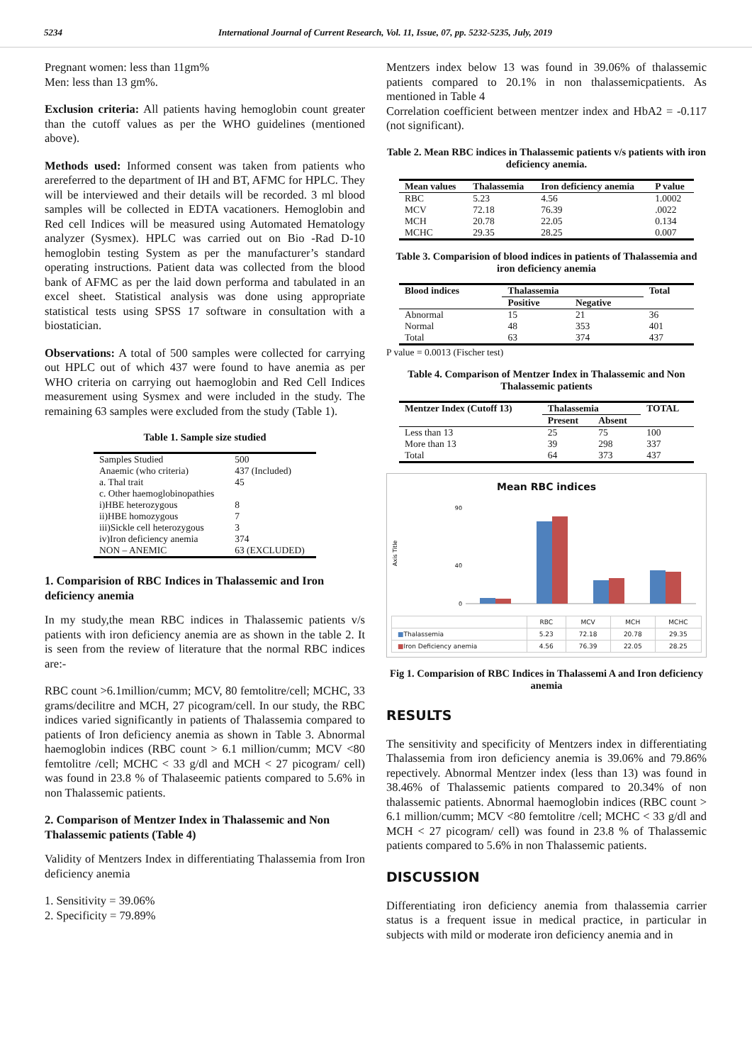5234 International Journal of Current Research, Vol. 11, Issue, 07, pp. 5232-5235, July, 2019
Pregnant women: less than 11gm%
Men: less than 13 gm%.
Exclusion criteria: All patients having hemoglobin count greater than the cutoff values as per the WHO guidelines (mentioned above).
Methods used: Informed consent was taken from patients who arereferred to the department of IH and BT, AFMC for HPLC. They will be interviewed and their details will be recorded. 3 ml blood samples will be collected in EDTA vacationers. Hemoglobin and Red cell Indices will be measured using Automated Hematology analyzer (Sysmex). HPLC was carried out on Bio -Rad D-10 hemoglobin testing System as per the manufacturer’s standard operating instructions. Patient data was collected from the blood bank of AFMC as per the laid down performa and tabulated in an excel sheet. Statistical analysis was done using appropriate statistical tests using SPSS 17 software in consultation with a biostatician.
Observations: A total of 500 samples were collected for carrying out HPLC out of which 437 were found to have anemia as per WHO criteria on carrying out haemoglobin and Red Cell Indices measurement using Sysmex and were included in the study. The remaining 63 samples were excluded from the study (Table 1).
Table 1. Sample size studied
| Samples Studied | 500 |
| Anaemic (who criteria) | 437 (Included) |
| a. Thal trait | 45 |
| c. Other haemoglobinopathies | |
| i)HBE heterozygous | 8 |
| ii)HBE homozygous | 7 |
| iii)Sickle cell heterozygous | 3 |
| iv)Iron deficiency anemia | 374 |
| NON – ANEMIC | 63 (EXCLUDED) |
1. Comparision of RBC Indices in Thalassemic and Iron deficiency anemia
In my study,the mean RBC indices in Thalassemic patients v/s patients with iron deficiency anemia are as shown in the table 2. It is seen from the review of literature that the normal RBC indices are:-
RBC count >6.1million/cumm; MCV, 80 femtolitre/cell; MCHC, 33 grams/decilitre and MCH, 27 picogram/cell. In our study, the RBC indices varied significantly in patients of Thalassemia compared to patients of Iron deficiency anemia as shown in Table 3. Abnormal haemoglobin indices (RBC count > 6.1 million/cumm; MCV <80 femtolitre /cell; MCHC < 33 g/dl and MCH < 27 picogram/ cell) was found in 23.8 % of Thalaseemic patients compared to 5.6% in non Thalassemic patients.
2. Comparison of Mentzer Index in Thalassemic and Non Thalassemic patients (Table 4)
Validity of Mentzers Index in differentiating Thalassemia from Iron deficiency anemia
1. Sensitivity = 39.06%
2. Specificity = 79.89%
Mentzers index below 13 was found in 39.06% of thalassemic patients compared to 20.1% in non thalassemicpatients. As mentioned in Table 4
Correlation coefficient between mentzer index and HbA2 = -0.117 (not significant).
Table 2. Mean RBC indices in Thalassemic patients v/s patients with iron deficiency anemia.
| Mean values | Thalassemia | Iron deficiency anemia | P value |
| --- | --- | --- | --- |
| RBC | 5.23 | 4.56 | 1.0002 |
| MCV | 72.18 | 76.39 | .0022 |
| MCH | 20.78 | 22.05 | 0.134 |
| MCHC | 29.35 | 28.25 | 0.007 |
Table 3. Comparision of blood indices in patients of Thalassemia and iron deficiency anemia
| Blood indices | Thalassemia | | Total |
| --- | --- | --- | --- |
| | Positive | Negative | |
| Abnormal | 15 | 21 | 36 |
| Normal | 48 | 353 | 401 |
| Total | 63 | 374 | 437 |
P value = 0.0013 (Fischer test)
Table 4. Comparison of Mentzer Index in Thalassemic and Non Thalassemic patients
| Mentzer Index (Cutoff 13) | Thalassemia | | TOTAL |
| --- | --- | --- | --- |
| | Present | Absent | |
| Less than 13 | 25 | 75 | 100 |
| More than 13 | 39 | 298 | 337 |
| Total | 64 | 373 | 437 |
Mean RBC indices
Axis Title
0
40
90
| | RBC | MCV | MCH | MCHC |
| ■ Thalassemia | 5.23 | 72.18 | 20.78 | 29.35 |
| ■ Iron Deficiency anemia | 4.56 | 76.39 | 22.05 | 28.25 |
Fig 1. Comparision of RBC Indices in Thalassemi A and Iron deficiency anemia
RESULTS
The sensitivity and specificity of Mentzers index in differentiating Thalassemia from iron deficiency anemia is 39.06% and 79.86% repectively. Abnormal Mentzer index (less than 13) was found in 38.46% of Thalassemic patients compared to 20.34% of non thalassemic patients. Abnormal haemoglobin indices (RBC count > 6.1 million/cumm; MCV <80 femtolitre /cell; MCHC < 33 g/dl and MCH < 27 picogram/ cell) was found in 23.8 % of Thalassemic patients compared to 5.6% in non Thalassemic patients.
DISCUSSION
Differentiating iron deficiency anemia from thalassemia carrier status is a frequent issue in medical practice, in particular in subjects with mild or moderate iron deficiency anemia and in